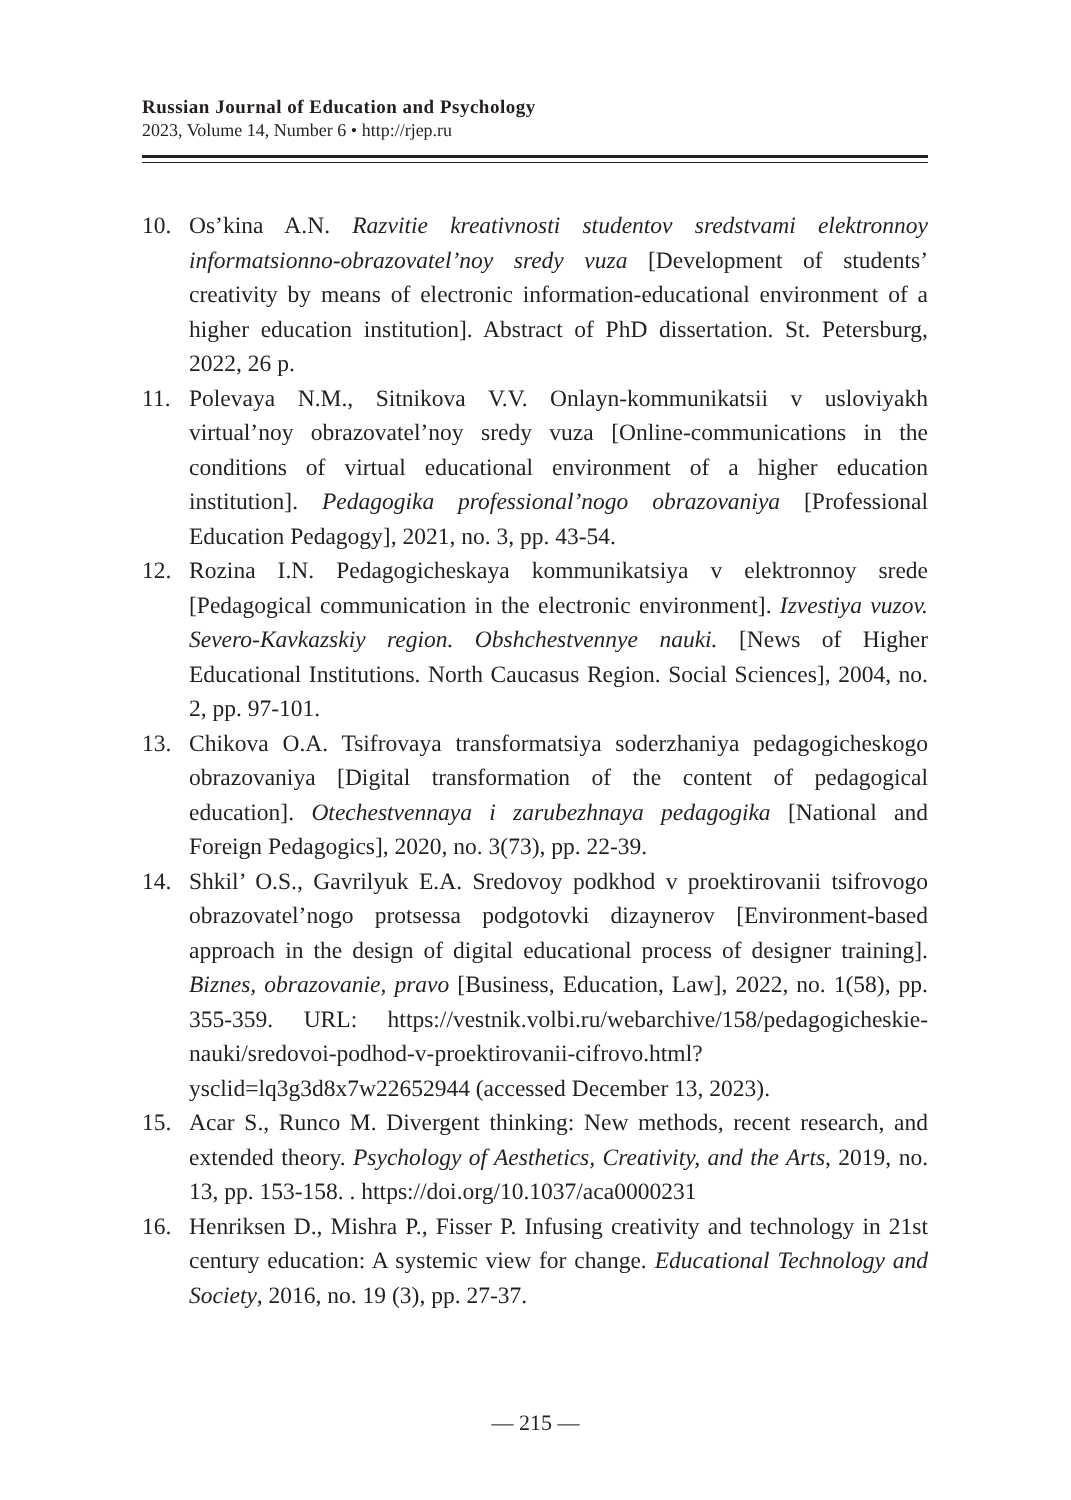Russian Journal of Education and Psychology
2023, Volume 14, Number 6 • http://rjep.ru
10. Os’kina A.N. Razvitie kreativnosti studentov sredstvami elektronnoy informatsionno-obrazovatel’noy sredy vuza [Development of students’ creativity by means of electronic information-educational environment of a higher education institution]. Abstract of PhD dissertation. St. Petersburg, 2022, 26 p.
11. Polevaya N.M., Sitnikova V.V. Onlayn-kommunikatsii v usloviyakh virtual’noy obrazovatel’noy sredy vuza [Online-communications in the conditions of virtual educational environment of a higher education institution]. Pedagogika professional’nogo obrazovaniya [Professional Education Pedagogy], 2021, no. 3, pp. 43-54.
12. Rozina I.N. Pedagogicheskaya kommunikatsiya v elektronnoy srede [Pedagogical communication in the electronic environment]. Izvestiya vuzov. Severo-Kavkazskiy region. Obshchestvennye nauki. [News of Higher Educational Institutions. North Caucasus Region. Social Sciences], 2004, no. 2, pp. 97-101.
13. Chikova O.A. Tsifrovaya transformatsiya soderzhaniya pedagogicheskogo obrazovaniya [Digital transformation of the content of pedagogical education]. Otechestvennaya i zarubezhnaya pedagogika [National and Foreign Pedagogics], 2020, no. 3(73), pp. 22-39.
14. Shkil’ O.S., Gavrilyuk E.A. Sredovoy podkhod v proektirovanii tsifrovogo obrazovatel’nogo protsessa podgotovki dizaynerov [Environment-based approach in the design of digital educational process of designer training]. Biznes, obrazovanie, pravo [Business, Education, Law], 2022, no. 1(58), pp. 355-359. URL: https://vestnik.volbi.ru/webarchive/158/pedagogicheskie-nauki/sredovoi-podhod-v-proektirovanii-cifrovo.html?ysclid=lq3g3d8x7w22652944 (accessed December 13, 2023).
15. Acar S., Runco M. Divergent thinking: New methods, recent research, and extended theory. Psychology of Aesthetics, Creativity, and the Arts, 2019, no. 13, pp. 153-158. . https://doi.org/10.1037/aca0000231
16. Henriksen D., Mishra P., Fisser P. Infusing creativity and technology in 21st century education: A systemic view for change. Educational Technology and Society, 2016, no. 19 (3), pp. 27-37.
— 215 —